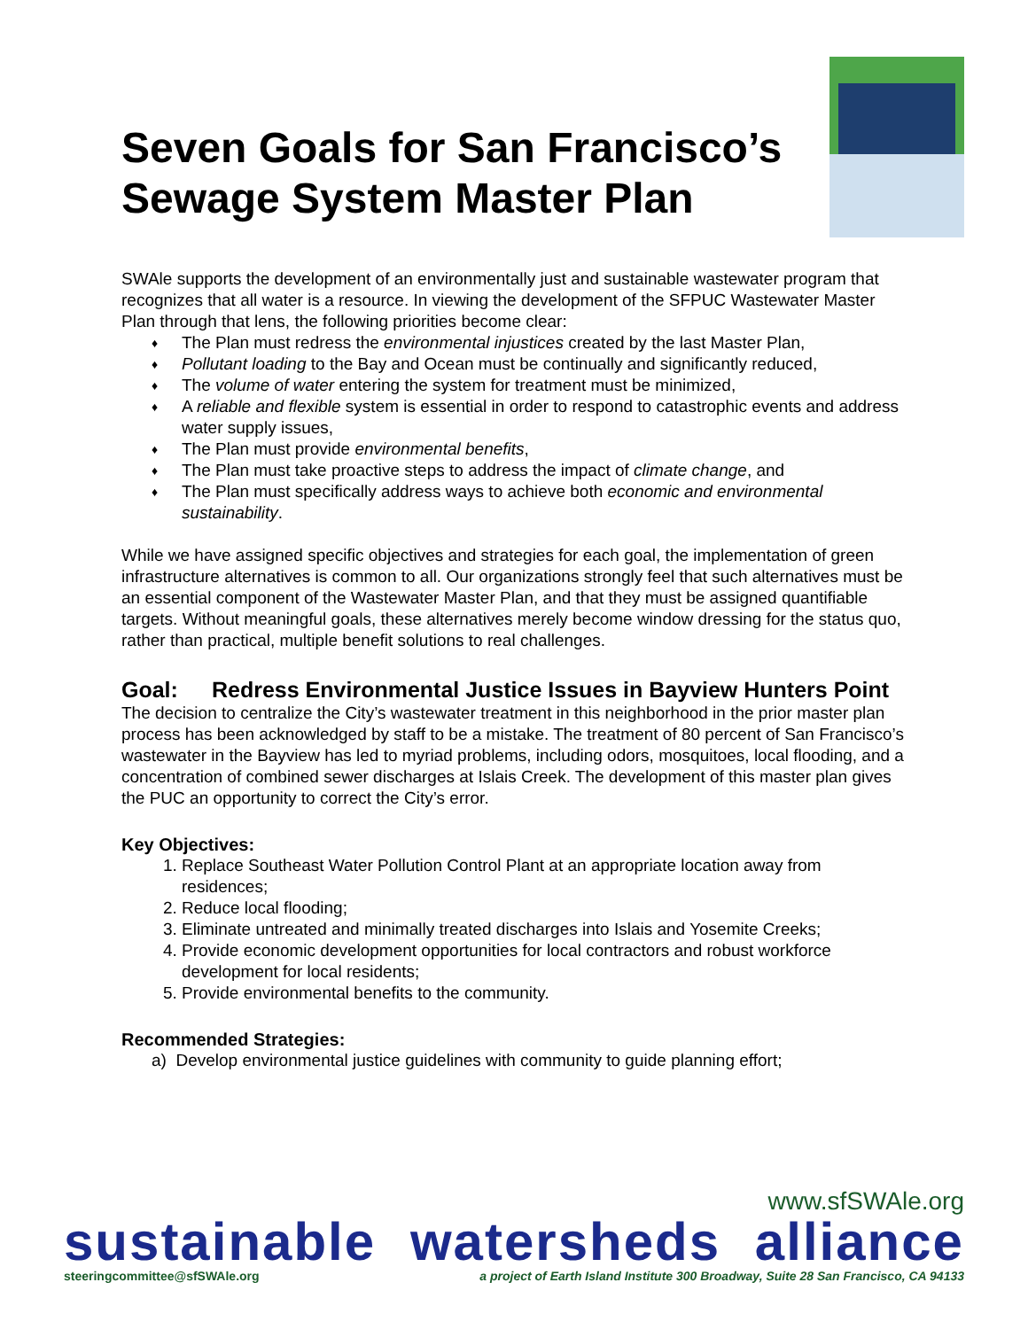Seven Goals for San Francisco’s
Sewage System Master Plan
SWAle supports the development of an environmentally just and sustainable wastewater program that recognizes that all water is a resource. In viewing the development of the SFPUC Wastewater Master Plan through that lens, the following priorities become clear:
♦ The Plan must redress the environmental injustices created by the last Master Plan,
♦ Pollutant loading to the Bay and Ocean must be continually and significantly reduced,
♦ The volume of water entering the system for treatment must be minimized,
♦ A reliable and flexible system is essential in order to respond to catastrophic events and address water supply issues,
♦ The Plan must provide environmental benefits,
♦ The Plan must take proactive steps to address the impact of climate change, and
♦ The Plan must specifically address ways to achieve both economic and environmental sustainability.
While we have assigned specific objectives and strategies for each goal, the implementation of green infrastructure alternatives is common to all. Our organizations strongly feel that such alternatives must be an essential component of the Wastewater Master Plan, and that they must be assigned quantifiable targets. Without meaningful goals, these alternatives merely become window dressing for the status quo, rather than practical, multiple benefit solutions to real challenges.
Goal: Redress Environmental Justice Issues in Bayview Hunters Point
The decision to centralize the City’s wastewater treatment in this neighborhood in the prior master plan process has been acknowledged by staff to be a mistake. The treatment of 80 percent of San Francisco’s wastewater in the Bayview has led to myriad problems, including odors, mosquitoes, local flooding, and a concentration of combined sewer discharges at Islais Creek. The development of this master plan gives the PUC an opportunity to correct the City’s error.
Key Objectives:
1. Replace Southeast Water Pollution Control Plant at an appropriate location away from residences;
2. Reduce local flooding;
3. Eliminate untreated and minimally treated discharges into Islais and Yosemite Creeks;
4. Provide economic development opportunities for local contractors and robust workforce development for local residents;
5. Provide environmental benefits to the community.
Recommended Strategies:
a) Develop environmental justice guidelines with community to guide planning effort;
www.sfSWAle.org
sustainable watersheds alliance
steeringcommittee@sfSWAle.org a project of Earth Island Institute 300 Broadway, Suite 28 San Francisco, CA 94133